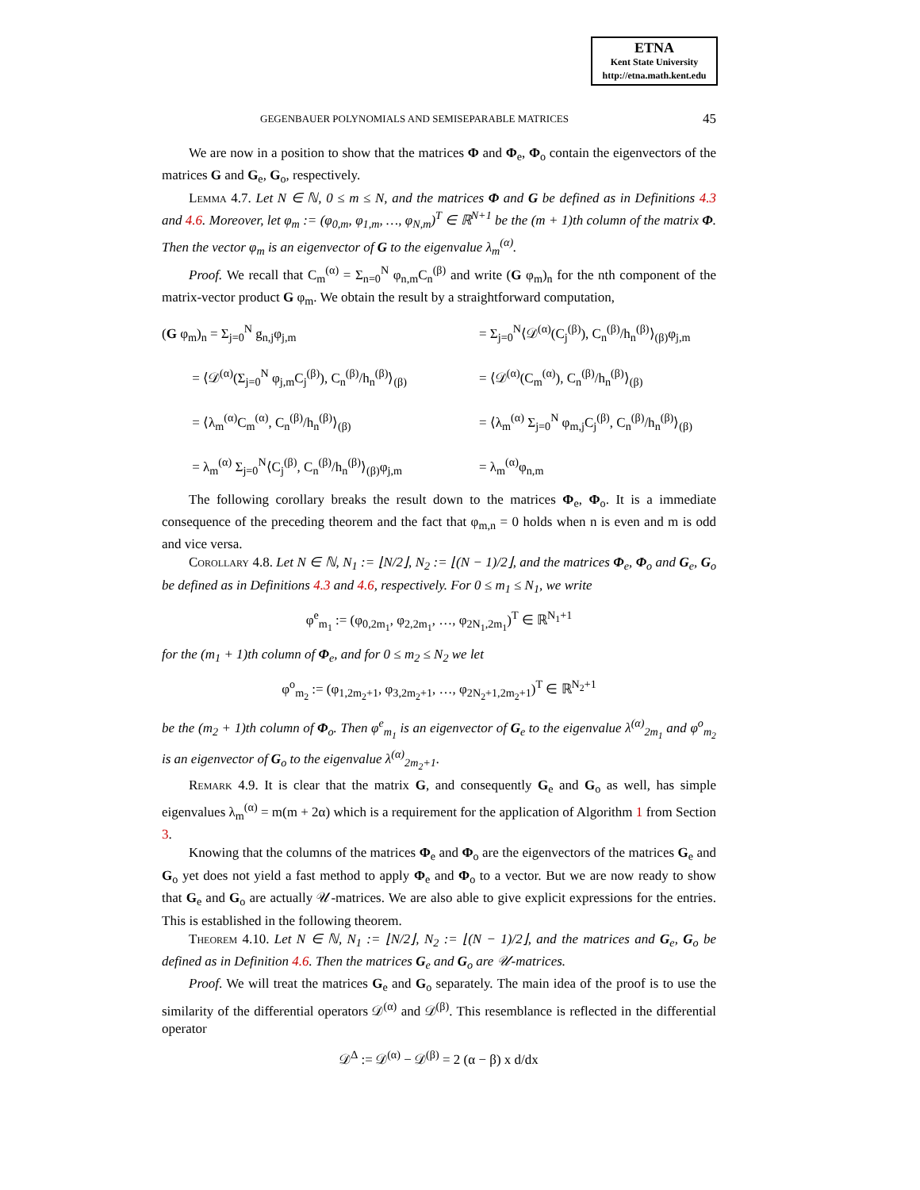ETNA
Kent State University
http://etna.math.kent.edu
GEGENBAUER POLYNOMIALS AND SEMISEPARABLE MATRICES 45
We are now in a position to show that the matrices Φ and Φ<sub>e</sub>, Φ<sub>o</sub> contain the eigenvectors of the matrices G and G<sub>e</sub>, G<sub>o</sub>, respectively.
Lemma 4.7. Let N ∈ ℕ, 0 ≤ m ≤ N, and the matrices Φ and G be defined as in Definitions 4.3 and 4.6. Moreover, let φ<sub>m</sub> := (φ<sub>0,m</sub>, φ<sub>1,m</sub>, …, φ<sub>N,m</sub>)<sup>T</sup> ∈ ℝ<sup>N+1</sup> be the (m + 1)th column of the matrix Φ. Then the vector φ<sub>m</sub> is an eigenvector of G to the eigenvalue λ<sub>m</sub><sup>(α)</sup>.
Proof. We recall that C<sub>m</sub><sup>(α)</sup> = Σ<sub>n=0</sub><sup>N</sup> φ<sub>n,m</sub>C<sub>n</sub><sup>(β)</sup> and write (G φ<sub>m</sub>)<sub>n</sub> for the nth component of the matrix-vector product G φ<sub>m</sub>. We obtain the result by a straightforward computation,
(G φ<sub>m</sub>)<sub>n</sub> = Σ<sub>j=0</sub><sup>N</sup> g<sub>n,j</sub>φ<sub>j,m</sub>
= Σ<sub>j=0</sub><sup>N</sup>⟨𝒟<sup>(α)</sup>(C<sub>j</sub><sup>(β)</sup>), C<sub>n</sub><sup>(β)</sup>/h<sub>n</sub><sup>(β)</sup>⟩<sub>(β)</sub>φ<sub>j,m</sub>
= ⟨𝒟<sup>(α)</sup>(Σ<sub>j=0</sub><sup>N</sup> φ<sub>j,m</sub>C<sub>j</sub><sup>(β)</sup>), C<sub>n</sub><sup>(β)</sup>/h<sub>n</sub><sup>(β)</sup>⟩<sub>(β)</sub>
= ⟨𝒟<sup>(α)</sup>(C<sub>m</sub><sup>(α)</sup>), C<sub>n</sub><sup>(β)</sup>/h<sub>n</sub><sup>(β)</sup>⟩<sub>(β)</sub>
= ⟨λ<sub>m</sub><sup>(α)</sup>C<sub>m</sub><sup>(α)</sup>, C<sub>n</sub><sup>(β)</sup>/h<sub>n</sub><sup>(β)</sup>⟩<sub>(β)</sub>
= ⟨λ<sub>m</sub><sup>(α)</sup> Σ<sub>j=0</sub><sup>N</sup> φ<sub>m,j</sub>C<sub>j</sub><sup>(β)</sup>, C<sub>n</sub><sup>(β)</sup>/h<sub>n</sub><sup>(β)</sup>⟩<sub>(β)</sub>
= λ<sub>m</sub><sup>(α)</sup> Σ<sub>j=0</sub><sup>N</sup>⟨C<sub>j</sub><sup>(β)</sup>, C<sub>n</sub><sup>(β)</sup>/h<sub>n</sub><sup>(β)</sup>⟩<sub>(β)</sub>φ<sub>j,m</sub>
= λ<sub>m</sub><sup>(α)</sup>φ<sub>n,m</sub>
The following corollary breaks the result down to the matrices Φ<sub>e</sub>, Φ<sub>o</sub>. It is a immediate consequence of the preceding theorem and the fact that φ<sub>m,n</sub> = 0 holds when n is even and m is odd and vice versa.
Corollary 4.8. Let N ∈ ℕ, N<sub>1</sub> := ⌊N/2⌋, N<sub>2</sub> := ⌊(N − 1)/2⌋, and the matrices Φ<sub>e</sub>, Φ<sub>o</sub> and G<sub>e</sub>, G<sub>o</sub> be defined as in Definitions 4.3 and 4.6, respectively. For 0 ≤ m<sub>1</sub> ≤ N<sub>1</sub>, we write
φ<sup>e</sup><sub>m<sub>1</sub></sub> := (φ<sub>0,2m<sub>1</sub></sub>, φ<sub>2,2m<sub>1</sub></sub>, …, φ<sub>2N<sub>1</sub>,2m<sub>1</sub></sub>)<sup>T</sup> ∈ ℝ<sup>N<sub>1</sub>+1</sup>
for the (m<sub>1</sub> + 1)th column of Φ<sub>e</sub>, and for 0 ≤ m<sub>2</sub> ≤ N<sub>2</sub> we let
φ<sup>o</sup><sub>m<sub>2</sub></sub> := (φ<sub>1,2m<sub>2</sub>+1</sub>, φ<sub>3,2m<sub>2</sub>+1</sub>, …, φ<sub>2N<sub>2</sub>+1,2m<sub>2</sub>+1</sub>)<sup>T</sup> ∈ ℝ<sup>N<sub>2</sub>+1</sup>
be the (m<sub>2</sub> + 1)th column of Φ<sub>o</sub>. Then φ<sup>e</sup><sub>m<sub>1</sub></sub> is an eigenvector of G<sub>e</sub> to the eigenvalue λ<sup>(α)</sup><sub>2m<sub>1</sub></sub> and φ<sup>o</sup><sub>m<sub>2</sub></sub> is an eigenvector of G<sub>o</sub> to the eigenvalue λ<sup>(α)</sup><sub>2m<sub>2</sub>+1</sub>.
Remark 4.9. It is clear that the matrix G, and consequently G<sub>e</sub> and G<sub>o</sub> as well, has simple eigenvalues λ<sub>m</sub><sup>(α)</sup> = m(m + 2α) which is a requirement for the application of Algorithm 1 from Section 3.
Knowing that the columns of the matrices Φ<sub>e</sub> and Φ<sub>o</sub> are the eigenvectors of the matrices G<sub>e</sub> and G<sub>o</sub> yet does not yield a fast method to apply Φ<sub>e</sub> and Φ<sub>o</sub> to a vector. But we are now ready to show that G<sub>e</sub> and G<sub>o</sub> are actually 𝒰-matrices. We are also able to give explicit expressions for the entries. This is established in the following theorem.
Theorem 4.10. Let N ∈ ℕ, N<sub>1</sub> := ⌊N/2⌋, N<sub>2</sub> := ⌊(N − 1)/2⌋, and the matrices and G<sub>e</sub>, G<sub>o</sub> be defined as in Definition 4.6. Then the matrices G<sub>e</sub> and G<sub>o</sub> are 𝒰-matrices.
Proof. We will treat the matrices G<sub>e</sub> and G<sub>o</sub> separately. The main idea of the proof is to use the similarity of the differential operators 𝒟<sup>(α)</sup> and 𝒟<sup>(β)</sup>. This resemblance is reflected in the differential operator
𝒟<sup>Δ</sup> := 𝒟<sup>(α)</sup> − 𝒟<sup>(β)</sup> = 2 (α − β) x d/dx